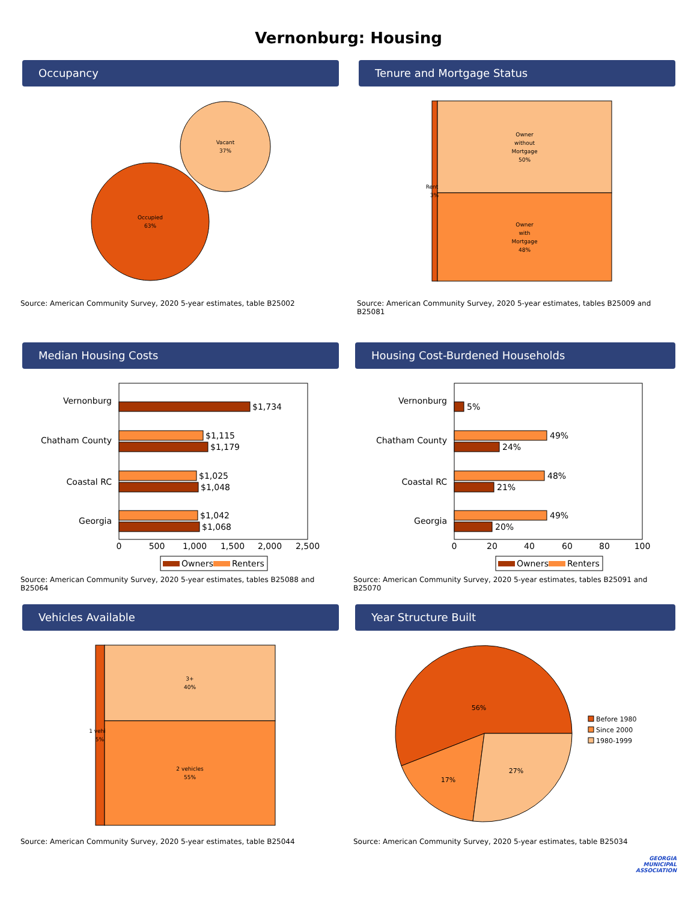Vernonburg: Housing
Occupancy
Vacant
37%
Occupied
63%
Source: American Community Survey, 2020 5-year estimates, table B25002
Tenure and Mortgage Status
Owner
without
Mortgage
50%
Owner
with
Mortgage
48%
Rent
3%
Source: American Community Survey, 2020 5-year estimates, tables B25009 and B25081
Median Housing Costs
Vernonburg
Chatham County
Coastal RC
Georgia
$1,734
$1,115
$1,179
$1,025
$1,048
$1,042
$1,068
0
500
1,000
1,500
2,000
2,500
Owners
Renters
Source: American Community Survey, 2020 5-year estimates, tables B25088 and B25064
Housing Cost-Burdened Households
Vernonburg
Chatham County
Coastal RC
Georgia
5%
49%
24%
48%
21%
49%
20%
0
20
40
60
80
100
Owners
Renters
Source: American Community Survey, 2020 5-year estimates, tables B25091 and B25070
Vehicles Available
3+
40%
2 vehicles
55%
1 vehi
5%
Source: American Community Survey, 2020 5-year estimates, table B25044
Year Structure Built
56%
17%
27%
Before 1980
Since 2000
1980-1999
Source: American Community Survey, 2020 5-year estimates, table B25034
GEORGIA
MUNICIPAL
ASSOCIATION